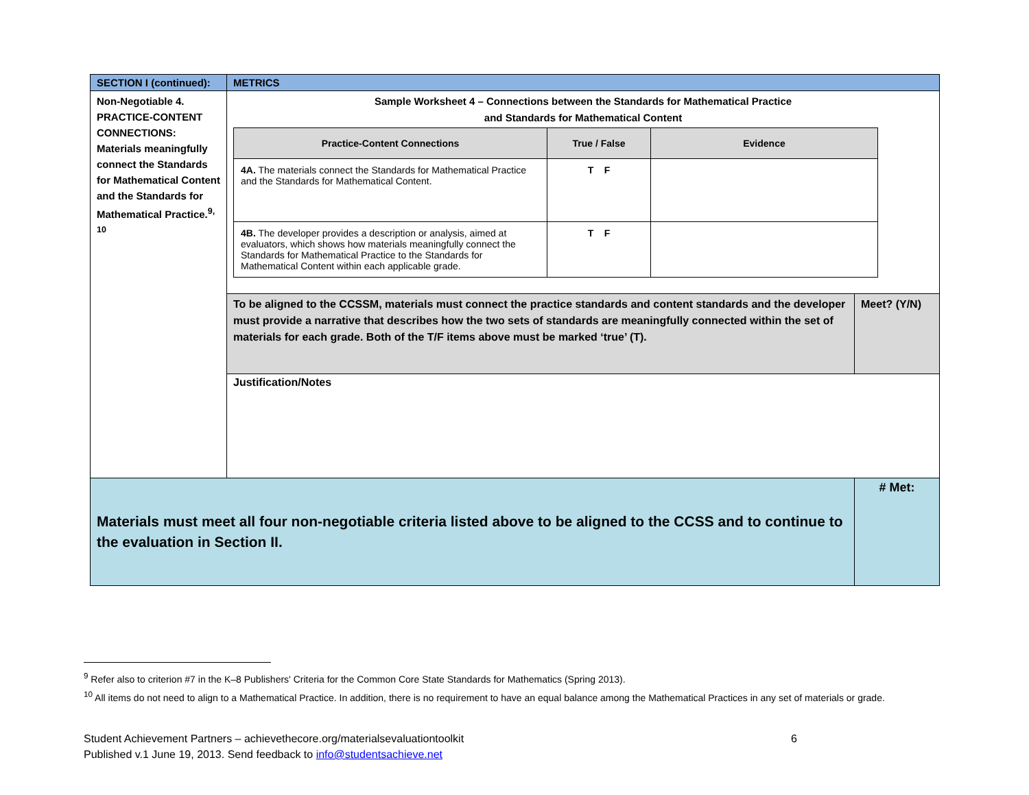| SECTION I (continued): | METRICS | |
| Non-Negotiable 4. PRACTICE-CONTENT CONNECTIONS: Materials meaningfully connect the Standards for Mathematical Content and the Standards for Mathematical Practice.<sup>9, 10</sup> | Sample Worksheet 4 – Connections between the Standards for Mathematical Practice and Standards for Mathematical Content / Practice-Content Connections / True / False / Evidence / / --- / --- / --- / / 4A. The materials connect the Standards for Mathematical Practice and the Standards for Mathematical Content. / T F / / / 4B. The developer provides a description or analysis, aimed at evaluators, which shows how materials meaningfully connect the Standards for Mathematical Practice to the Standards for Mathematical Content within each applicable grade. / T F / / | |
| | To be aligned to the CCSSM, materials must connect the practice standards and content standards and the developer must provide a narrative that describes how the two sets of standards are meaningfully connected within the set of materials for each grade. Both of the T/F items above must be marked ‘true’ (T). | Meet? (Y/N) |
| | Justification/Notes | |
| Materials must meet all four non-negotiable criteria listed above to be aligned to the CCSS and to continue to the evaluation in Section II. | | # Met: |
<sup>9</sup> Refer also to criterion #7 in the K–8 Publishers' Criteria for the Common Core State Standards for Mathematics (Spring 2013).
<sup>10</sup> All items do not need to align to a Mathematical Practice. In addition, there is no requirement to have an equal balance among the Mathematical Practices in any set of materials or grade.
Student Achievement Partners – achievethecore.org/materialsevaluationtoolkit 6
Published v.1 June 19, 2013. Send feedback to info@studentsachieve.net